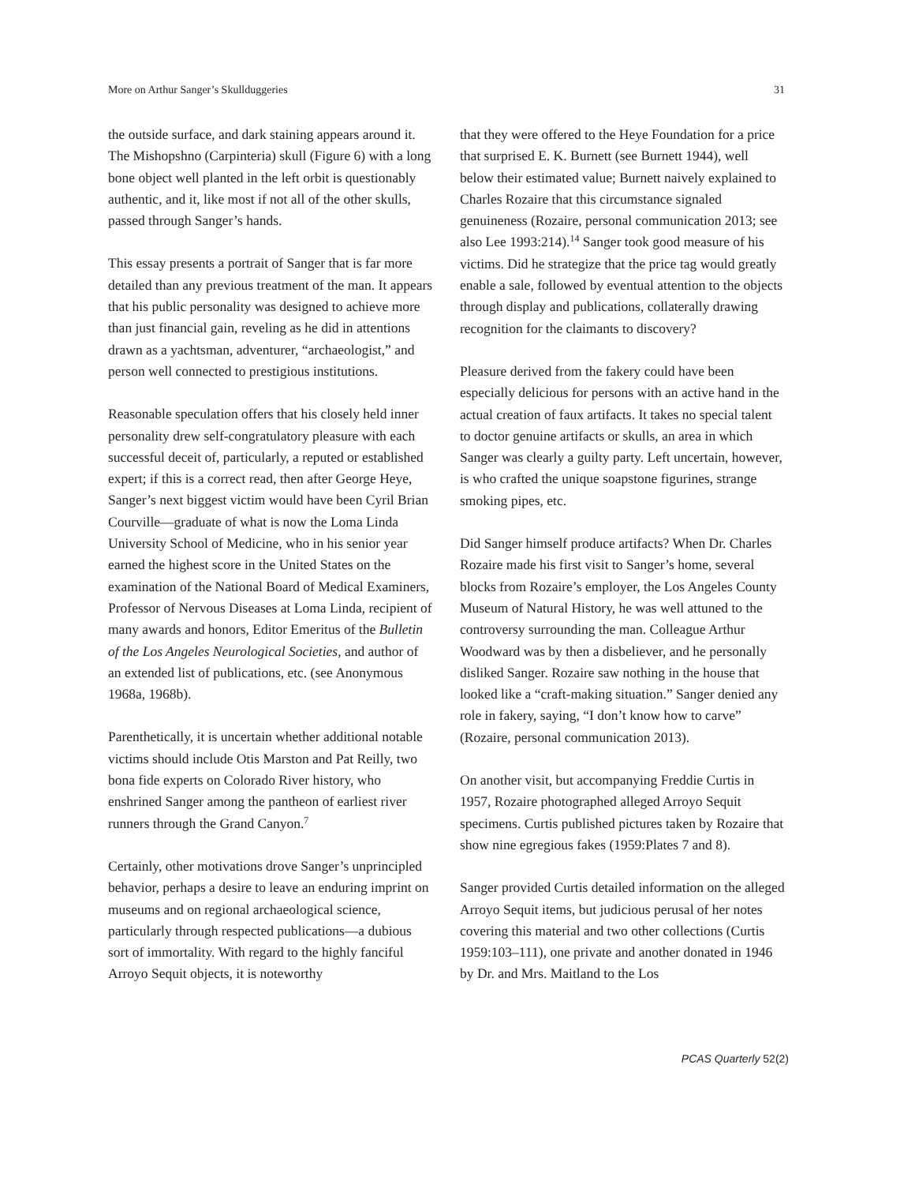More on Arthur Sanger’s Skullduggeries 31
the outside surface, and dark staining appears around it. The Mishopshno (Carpinteria) skull (Figure 6) with a long bone object well planted in the left orbit is questionably authentic, and it, like most if not all of the other skulls, passed through Sanger’s hands.
This essay presents a portrait of Sanger that is far more detailed than any previous treatment of the man. It appears that his public personality was designed to achieve more than just financial gain, reveling as he did in attentions drawn as a yachtsman, adventurer, “archaeologist,” and person well connected to prestigious institutions.
Reasonable speculation offers that his closely held inner personality drew self-congratulatory pleasure with each successful deceit of, particularly, a reputed or established expert; if this is a correct read, then after George Heye, Sanger’s next biggest victim would have been Cyril Brian Courville—graduate of what is now the Loma Linda University School of Medicine, who in his senior year earned the highest score in the United States on the examination of the National Board of Medical Examiners, Professor of Nervous Diseases at Loma Linda, recipient of many awards and honors, Editor Emeritus of the Bulletin of the Los Angeles Neurological Societies, and author of an extended list of publications, etc. (see Anonymous 1968a, 1968b).
Parenthetically, it is uncertain whether additional notable victims should include Otis Marston and Pat Reilly, two bona fide experts on Colorado River history, who enshrined Sanger among the pantheon of earliest river runners through the Grand Canyon.<sup>7</sup>
Certainly, other motivations drove Sanger’s unprincipled behavior, perhaps a desire to leave an enduring imprint on museums and on regional archaeological science, particularly through respected publications—a dubious sort of immortality. With regard to the highly fanciful Arroyo Sequit objects, it is noteworthy
that they were offered to the Heye Foundation for a price that surprised E. K. Burnett (see Burnett 1944), well below their estimated value; Burnett naively explained to Charles Rozaire that this circumstance signaled genuineness (Rozaire, personal communication 2013; see also Lee 1993:214).<sup>14</sup> Sanger took good measure of his victims. Did he strategize that the price tag would greatly enable a sale, followed by eventual attention to the objects through display and publications, collaterally drawing recognition for the claimants to discovery?
Pleasure derived from the fakery could have been especially delicious for persons with an active hand in the actual creation of faux artifacts. It takes no special talent to doctor genuine artifacts or skulls, an area in which Sanger was clearly a guilty party. Left uncertain, however, is who crafted the unique soapstone figurines, strange smoking pipes, etc.
Did Sanger himself produce artifacts? When Dr. Charles Rozaire made his first visit to Sanger’s home, several blocks from Rozaire’s employer, the Los Angeles County Museum of Natural History, he was well attuned to the controversy surrounding the man. Colleague Arthur Woodward was by then a disbeliever, and he personally disliked Sanger. Rozaire saw nothing in the house that looked like a “craft-making situation.” Sanger denied any role in fakery, saying, “I don’t know how to carve” (Rozaire, personal communication 2013).
On another visit, but accompanying Freddie Curtis in 1957, Rozaire photographed alleged Arroyo Sequit specimens. Curtis published pictures taken by Rozaire that show nine egregious fakes (1959:Plates 7 and 8).
Sanger provided Curtis detailed information on the alleged Arroyo Sequit items, but judicious perusal of her notes covering this material and two other collections (Curtis 1959:103–111), one private and another donated in 1946 by Dr. and Mrs. Maitland to the Los
PCAS Quarterly 52(2)